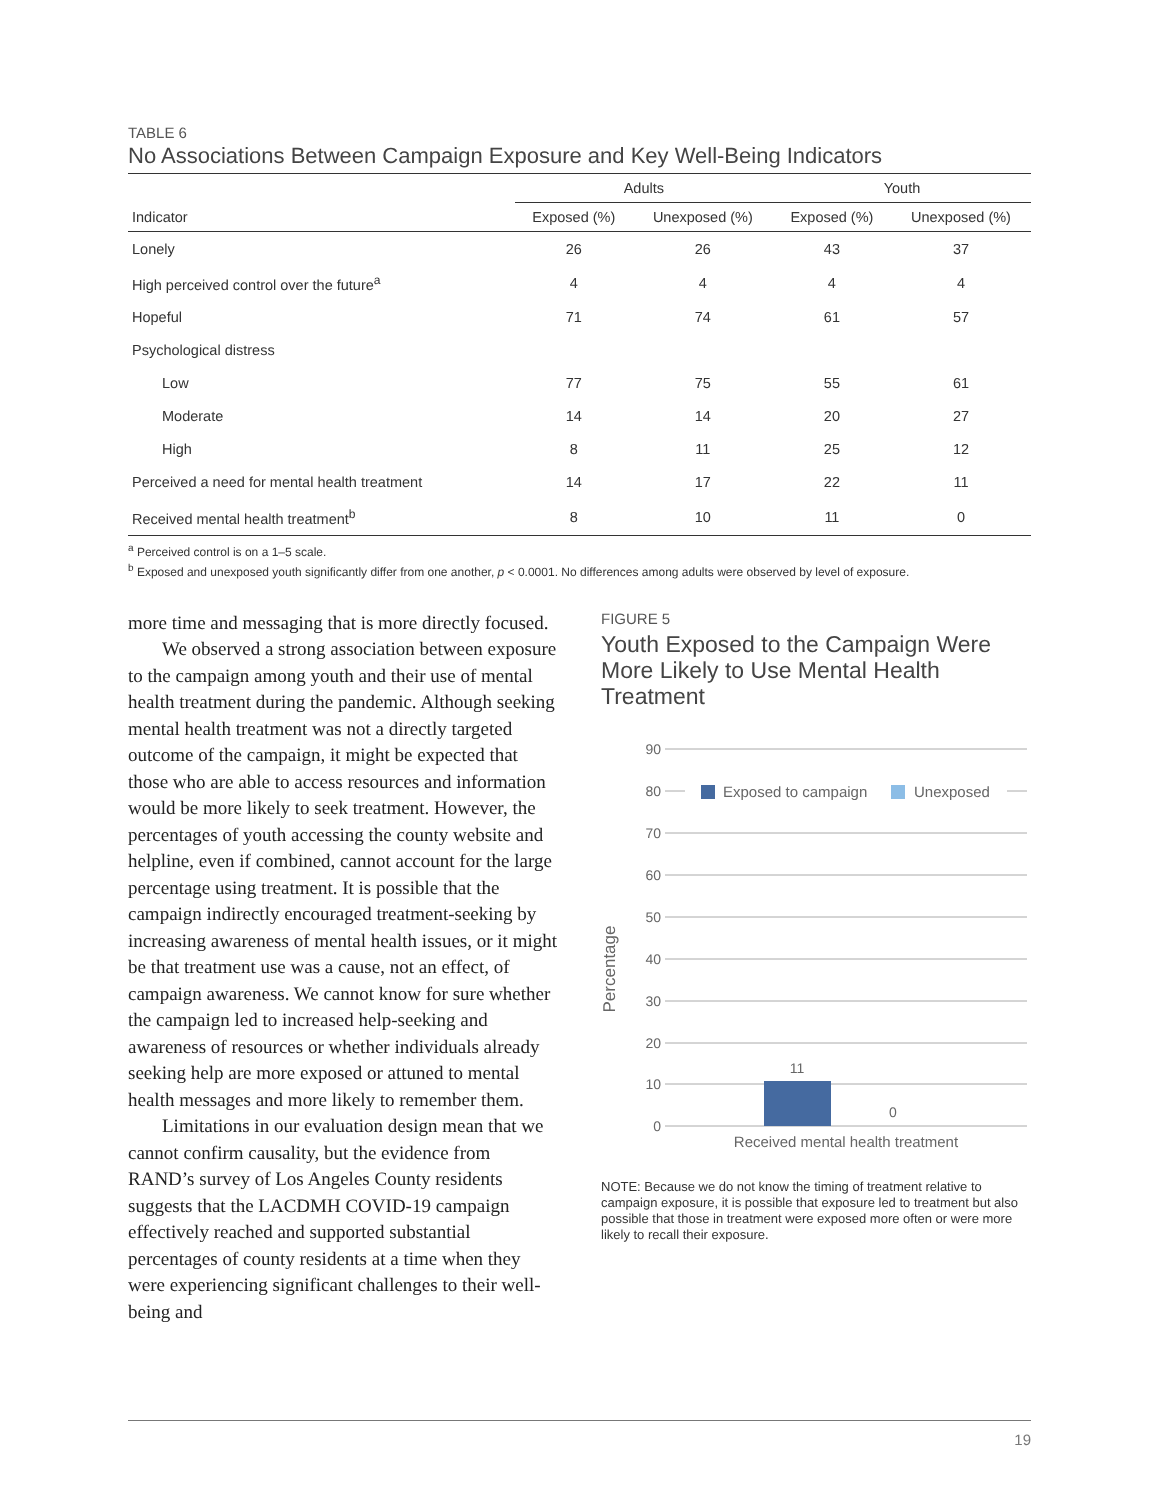TABLE 6
No Associations Between Campaign Exposure and Key Well-Being Indicators
| | Adults | | Youth | |
| --- | --- | --- | --- | --- |
| Indicator | Exposed (%) | Unexposed (%) | Exposed (%) | Unexposed (%) |
| Lonely | 26 | 26 | 43 | 37 |
| High perceived control over the future<sup>a</sup> | 4 | 4 | 4 | 4 |
| Hopeful | 71 | 74 | 61 | 57 |
| Psychological distress | | | | |
| Low | 77 | 75 | 55 | 61 |
| Moderate | 14 | 14 | 20 | 27 |
| High | 8 | 11 | 25 | 12 |
| Perceived a need for mental health treatment | 14 | 17 | 22 | 11 |
| Received mental health treatment<sup>b</sup> | 8 | 10 | 11 | 0 |
<sup>a</sup> Perceived control is on a 1–5 scale.
<sup>b</sup> Exposed and unexposed youth significantly differ from one another, p < 0.0001. No differences among adults were observed by level of exposure.
more time and messaging that is more directly focused.
We observed a strong association between exposure to the campaign among youth and their use of mental health treatment during the pandemic. Although seeking mental health treatment was not a directly targeted outcome of the campaign, it might be expected that those who are able to access resources and information would be more likely to seek treatment. However, the percentages of youth accessing the county website and helpline, even if combined, cannot account for the large percentage using treatment. It is possible that the campaign indirectly encouraged treatment-seeking by increasing awareness of mental health issues, or it might be that treatment use was a cause, not an effect, of campaign awareness. We cannot know for sure whether the campaign led to increased help-seeking and awareness of resources or whether individuals already seeking help are more exposed or attuned to mental health messages and more likely to remember them.
Limitations in our evaluation design mean that we cannot confirm causality, but the evidence from RAND’s survey of Los Angeles County residents suggests that the LACDMH COVID-19 campaign effectively reached and supported substantial percentages of county residents at a time when they were experiencing significant challenges to their well-being and
FIGURE 5
Youth Exposed to the Campaign Were More Likely to Use Mental Health Treatment
Percentage
90
80
70
60
50
40
30
20
10
0
Exposed to campaign
Unexposed
11
0
Received mental health treatment
NOTE: Because we do not know the timing of treatment relative to campaign exposure, it is possible that exposure led to treatment but also possible that those in treatment were exposed more often or were more likely to recall their exposure.
19